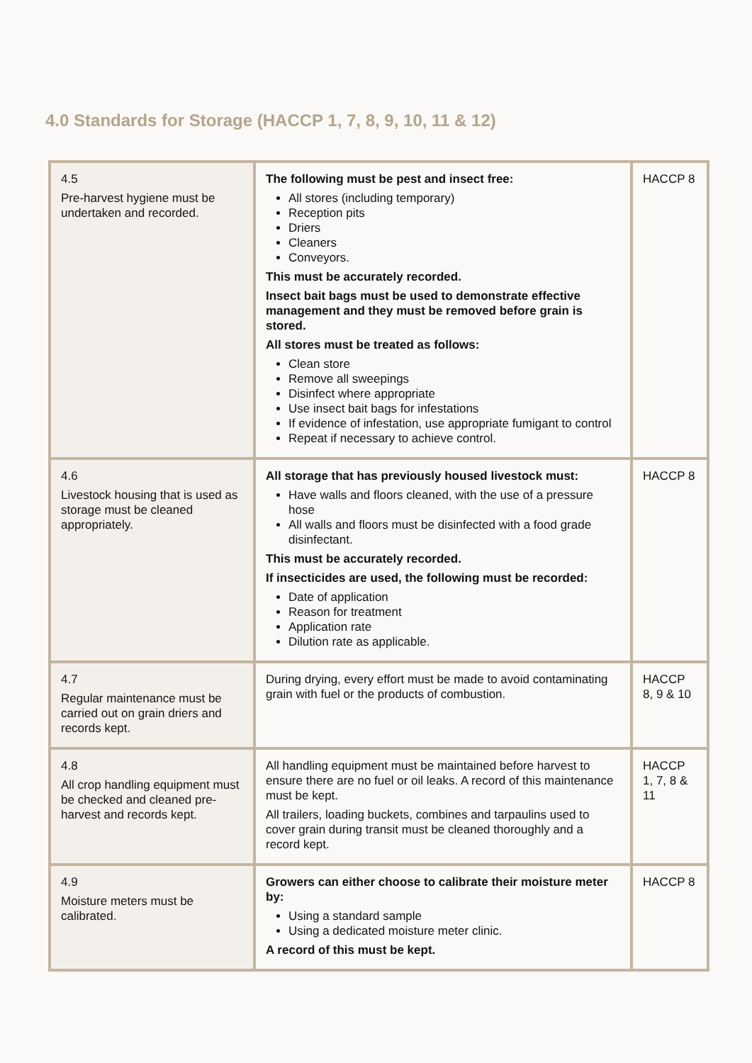4.0 Standards for Storage (HACCP 1, 7, 8, 9, 10, 11 & 12)
| 4.5 Pre-harvest hygiene must be undertaken and recorded. | The following must be pest and insect free: All stores (including temporary) Reception pits Driers Cleaners Conveyors. This must be accurately recorded. Insect bait bags must be used to demonstrate effective management and they must be removed before grain is stored. All stores must be treated as follows: Clean store Remove all sweepings Disinfect where appropriate Use insect bait bags for infestations If evidence of infestation, use appropriate fumigant to control Repeat if necessary to achieve control. | HACCP 8 |
| 4.6 Livestock housing that is used as storage must be cleaned appropriately. | All storage that has previously housed livestock must: Have walls and floors cleaned, with the use of a pressure hose All walls and floors must be disinfected with a food grade disinfectant. This must be accurately recorded. If insecticides are used, the following must be recorded: Date of application Reason for treatment Application rate Dilution rate as applicable. | HACCP 8 |
| 4.7 Regular maintenance must be carried out on grain driers and records kept. | During drying, every effort must be made to avoid contaminating grain with fuel or the products of combustion. | HACCP 8, 9 & 10 |
| 4.8 All crop handling equipment must be checked and cleaned pre-harvest and records kept. | All handling equipment must be maintained before harvest to ensure there are no fuel or oil leaks. A record of this maintenance must be kept. All trailers, loading buckets, combines and tarpaulins used to cover grain during transit must be cleaned thoroughly and a record kept. | HACCP 1, 7, 8 & 11 |
| 4.9 Moisture meters must be calibrated. | Growers can either choose to calibrate their moisture meter by: Using a standard sample Using a dedicated moisture meter clinic. A record of this must be kept. | HACCP 8 |